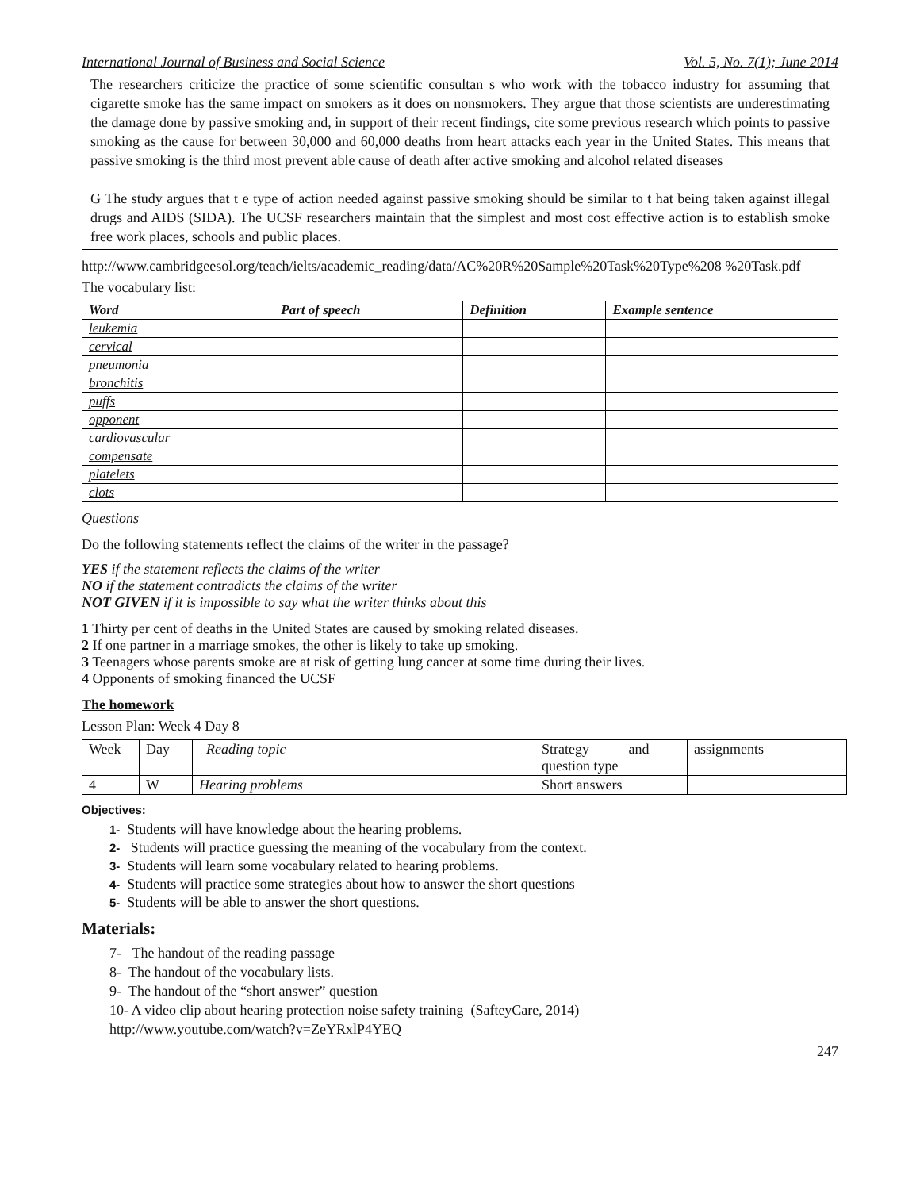International Journal of Business and Social Science Vol. 5, No. 7(1); June 2014
The researchers criticize the practice of some scientific consultan s who work with the tobacco industry for assuming that cigarette smoke has the same impact on smokers as it does on nonsmokers. They argue that those scientists are underestimating the damage done by passive smoking and, in support of their recent findings, cite some previous research which points to passive smoking as the cause for between 30,000 and 60,000 deaths from heart attacks each year in the United States. This means that passive smoking is the third most prevent able cause of death after active smoking and alcohol related diseases
G The study argues that t e type of action needed against passive smoking should be similar to t hat being taken against illegal drugs and AIDS (SIDA). The UCSF researchers maintain that the simplest and most cost effective action is to establish smoke free work places, schools and public places.
http://www.cambridgeesol.org/teach/ielts/academic_reading/data/AC%20R%20Sample%20Task%20Type%208 %20Task.pdf
The vocabulary list:
| Word | Part of speech | Definition | Example sentence |
| --- | --- | --- | --- |
| leukemia | | | |
| cervical | | | |
| pneumonia | | | |
| bronchitis | | | |
| puffs | | | |
| opponent | | | |
| cardiovascular | | | |
| compensate | | | |
| platelets | | | |
| clots | | | |
Questions
Do the following statements reflect the claims of the writer in the passage?
YES if the statement reflects the claims of the writer
NO if the statement contradicts the claims of the writer
NO T GIVEN if it is impossible to say what the writer thinks about this
1 Thirty per cent of deaths in the United States are caused by smoking related diseases.
2 If one partner in a marriage smokes, the other is likely to take up smoking.
3 Teenagers whose parents smoke are at risk of getting lung cancer at some time during their lives.
4 Opponents of smoking financed the UCSF
The homework
Lesson Plan: Week 4 Day 8
| Week | Day | Reading topic | Strategy and question type | assignments |
| 4 | W | Hearing problems | Short answers | |
Objectives:
1- Students will have knowledge about the hearing problems.
2- Students will practice guessing the meaning of the vocabulary from the context.
3- Students will learn some vocabulary related to hearing problems.
4- Students will practice some strategies about how to answer the short questions
5- Students will be able to answer the short questions.
Materials:
7- The handout of the reading passage
8- The handout of the vocabulary lists.
9- The handout of the “short answer” question
10- A video clip about hearing protection noise safety training (SafteyCare, 2014)
http://www.youtube.com/watch?v=ZeYRxlP4YEQ
247